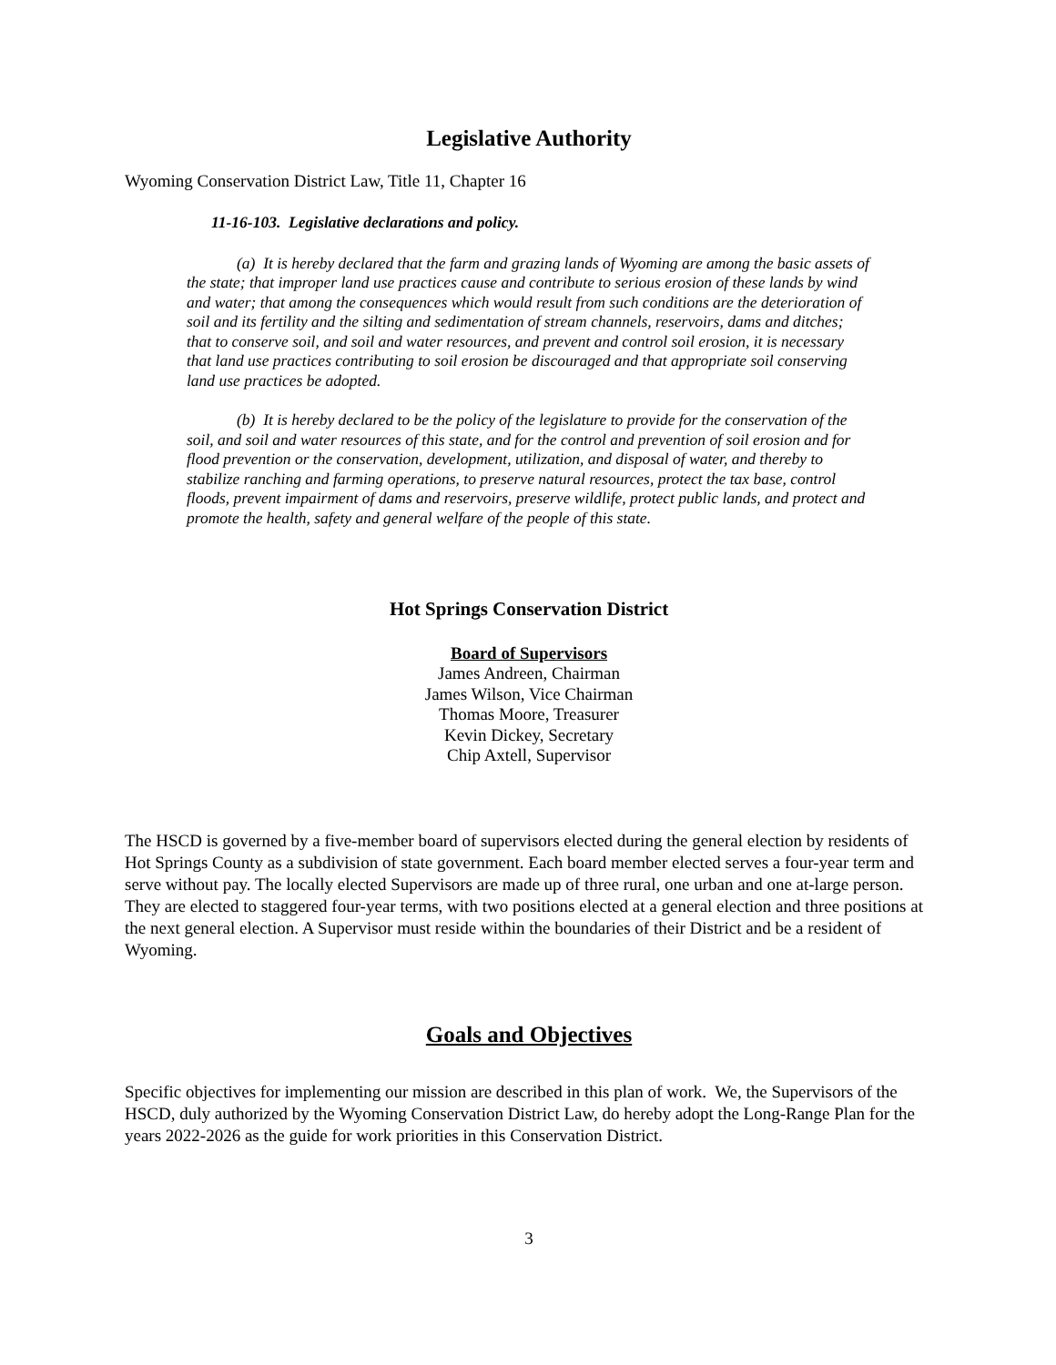Legislative Authority
Wyoming Conservation District Law, Title 11, Chapter 16
11-16-103. Legislative declarations and policy.
(a) It is hereby declared that the farm and grazing lands of Wyoming are among the basic assets of the state; that improper land use practices cause and contribute to serious erosion of these lands by wind and water; that among the consequences which would result from such conditions are the deterioration of soil and its fertility and the silting and sedimentation of stream channels, reservoirs, dams and ditches; that to conserve soil, and soil and water resources, and prevent and control soil erosion, it is necessary that land use practices contributing to soil erosion be discouraged and that appropriate soil conserving land use practices be adopted.
(b) It is hereby declared to be the policy of the legislature to provide for the conservation of the soil, and soil and water resources of this state, and for the control and prevention of soil erosion and for flood prevention or the conservation, development, utilization, and disposal of water, and thereby to stabilize ranching and farming operations, to preserve natural resources, protect the tax base, control floods, prevent impairment of dams and reservoirs, preserve wildlife, protect public lands, and protect and promote the health, safety and general welfare of the people of this state.
Hot Springs Conservation District
Board of Supervisors
James Andreen, Chairman
James Wilson, Vice Chairman
Thomas Moore, Treasurer
Kevin Dickey, Secretary
Chip Axtell, Supervisor
The HSCD is governed by a five-member board of supervisors elected during the general election by residents of Hot Springs County as a subdivision of state government. Each board member elected serves a four-year term and serve without pay. The locally elected Supervisors are made up of three rural, one urban and one at-large person. They are elected to staggered four-year terms, with two positions elected at a general election and three positions at the next general election. A Supervisor must reside within the boundaries of their District and be a resident of Wyoming.
Goals and Objectives
Specific objectives for implementing our mission are described in this plan of work. We, the Supervisors of the HSCD, duly authorized by the Wyoming Conservation District Law, do hereby adopt the Long-Range Plan for the years 2022-2026 as the guide for work priorities in this Conservation District.
3